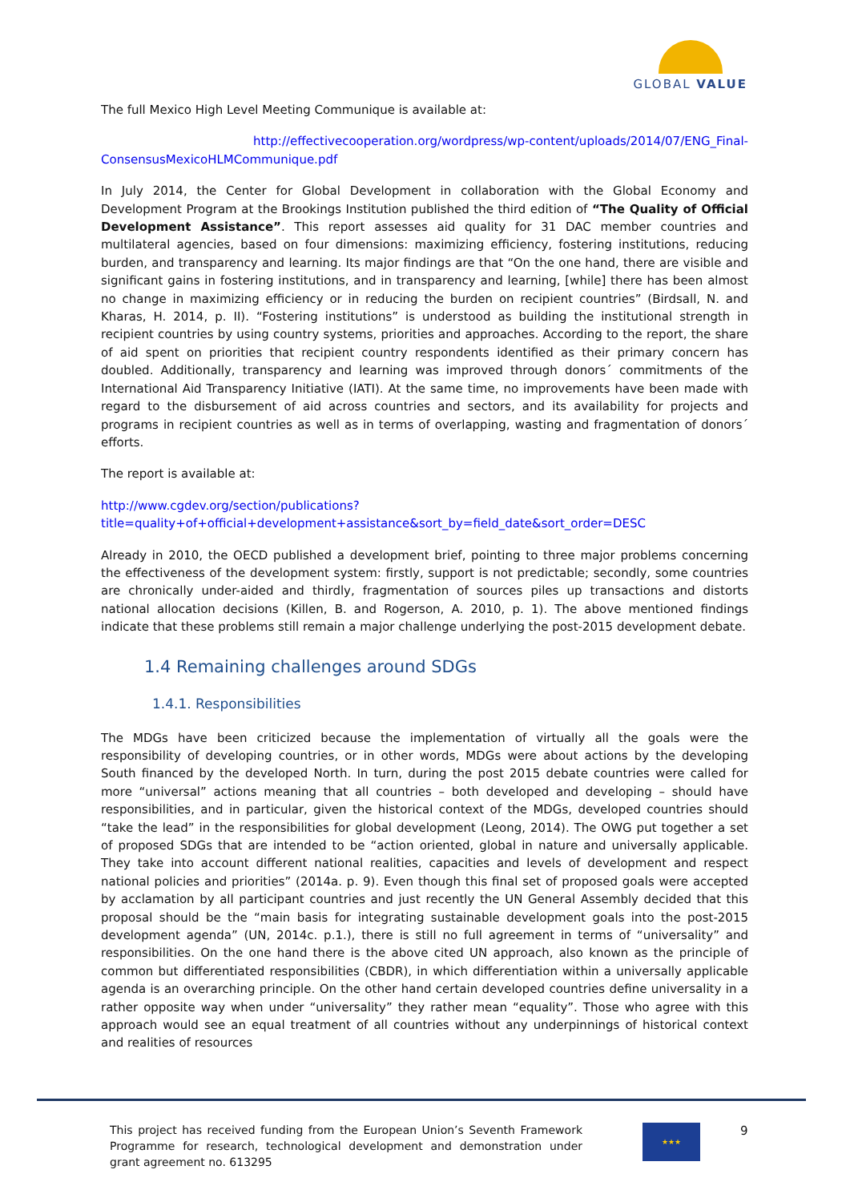GLOBAL VALUE
The full Mexico High Level Meeting Communique is available at:
http://effectivecooperation.org/wordpress/wp-content/uploads/2014/07/ENG_Final-ConsensusMexicoHLMCommunique.pdf
In July 2014, the Center for Global Development in collaboration with the Global Economy and Development Program at the Brookings Institution published the third edition of “The Quality of Official Development Assistance”. This report assesses aid quality for 31 DAC member countries and multilateral agencies, based on four dimensions: maximizing efficiency, fostering institutions, reducing burden, and transparency and learning. Its major findings are that “On the one hand, there are visible and significant gains in fostering institutions, and in transparency and learning, [while] there has been almost no change in maximizing efficiency or in reducing the burden on recipient countries” (Birdsall, N. and Kharas, H. 2014, p. II). “Fostering institutions” is understood as building the institutional strength in recipient countries by using country systems, priorities and approaches. According to the report, the share of aid spent on priorities that recipient country respondents identified as their primary concern has doubled. Additionally, transparency and learning was improved through donors´ commitments of the International Aid Transparency Initiative (IATI). At the same time, no improvements have been made with regard to the disbursement of aid across countries and sectors, and its availability for projects and programs in recipient countries as well as in terms of overlapping, wasting and fragmentation of donors´ efforts.
The report is available at:
http://www.cgdev.org/section/publications?title=quality+of+official+development+assistance&sort_by=field_date&sort_order=DESC
Already in 2010, the OECD published a development brief, pointing to three major problems concerning the effectiveness of the development system: firstly, support is not predictable; secondly, some countries are chronically under-aided and thirdly, fragmentation of sources piles up transactions and distorts national allocation decisions (Killen, B. and Rogerson, A. 2010, p. 1). The above mentioned findings indicate that these problems still remain a major challenge underlying the post-2015 development debate.
1.4 Remaining challenges around SDGs
1.4.1. Responsibilities
The MDGs have been criticized because the implementation of virtually all the goals were the responsibility of developing countries, or in other words, MDGs were about actions by the developing South financed by the developed North. In turn, during the post 2015 debate countries were called for more “universal” actions meaning that all countries – both developed and developing – should have responsibilities, and in particular, given the historical context of the MDGs, developed countries should “take the lead” in the responsibilities for global development (Leong, 2014). The OWG put together a set of proposed SDGs that are intended to be “action oriented, global in nature and universally applicable. They take into account different national realities, capacities and levels of development and respect national policies and priorities” (2014a. p. 9). Even though this final set of proposed goals were accepted by acclamation by all participant countries and just recently the UN General Assembly decided that this proposal should be the “main basis for integrating sustainable development goals into the post-2015 development agenda” (UN, 2014c. p.1.), there is still no full agreement in terms of “universality” and responsibilities. On the one hand there is the above cited UN approach, also known as the principle of common but differentiated responsibilities (CBDR), in which differentiation within a universally applicable agenda is an overarching principle. On the other hand certain developed countries define universality in a rather opposite way when under “universality” they rather mean “equality”. Those who agree with this approach would see an equal treatment of all countries without any underpinnings of historical context and realities of resources
This project has received funding from the European Union’s Seventh Framework Programme for research, technological development and demonstration under grant agreement no. 613295
★★★ 9